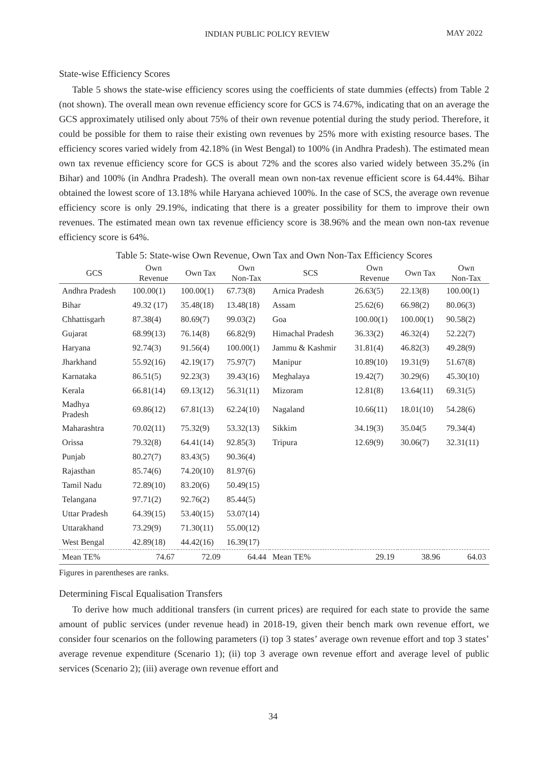INDIAN PUBLIC POLICY REVIEW MAY 2022
State-wise Efficiency Scores
Table 5 shows the state-wise efficiency scores using the coefficients of state dummies (effects) from Table 2 (not shown). The overall mean own revenue efficiency score for GCS is 74.67%, indicating that on an average the GCS approximately utilised only about 75% of their own revenue potential during the study period. Therefore, it could be possible for them to raise their existing own revenues by 25% more with existing resource bases. The efficiency scores varied widely from 42.18% (in West Bengal) to 100% (in Andhra Pradesh). The estimated mean own tax revenue efficiency score for GCS is about 72% and the scores also varied widely between 35.2% (in Bihar) and 100% (in Andhra Pradesh). The overall mean own non-tax revenue efficient score is 64.44%. Bihar obtained the lowest score of 13.18% while Haryana achieved 100%. In the case of SCS, the average own revenue efficiency score is only 29.19%, indicating that there is a greater possibility for them to improve their own revenues. The estimated mean own tax revenue efficiency score is 38.96% and the mean own non-tax revenue efficiency score is 64%.
Table 5: State-wise Own Revenue, Own Tax and Own Non-Tax Efficiency Scores
| GCS | Own Revenue | Own Tax | Own Non-Tax | SCS | Own Revenue | Own Tax | Own Non-Tax |
| --- | --- | --- | --- | --- | --- | --- | --- |
| Andhra Pradesh | 100.00(1) | 100.00(1) | 67.73(8) | Arnica Pradesh | 26.63(5) | 22.13(8) | 100.00(1) |
| Bihar | 49.32 (17) | 35.48(18) | 13.48(18) | Assam | 25.62(6) | 66.98(2) | 80.06(3) |
| Chhattisgarh | 87.38(4) | 80.69(7) | 99.03(2) | Goa | 100.00(1) | 100.00(1) | 90.58(2) |
| Gujarat | 68.99(13) | 76.14(8) | 66.82(9) | Himachal Pradesh | 36.33(2) | 46.32(4) | 52.22(7) |
| Haryana | 92.74(3) | 91.56(4) | 100.00(1) | Jammu & Kashmir | 31.81(4) | 46.82(3) | 49.28(9) |
| Jharkhand | 55.92(16) | 42.19(17) | 75.97(7) | Manipur | 10.89(10) | 19.31(9) | 51.67(8) |
| Karnataka | 86.51(5) | 92.23(3) | 39.43(16) | Meghalaya | 19.42(7) | 30.29(6) | 45.30(10) |
| Kerala | 66.81(14) | 69.13(12) | 56.31(11) | Mizoram | 12.81(8) | 13.64(11) | 69.31(5) |
| Madhya Pradesh | 69.86(12) | 67.81(13) | 62.24(10) | Nagaland | 10.66(11) | 18.01(10) | 54.28(6) |
| Maharashtra | 70.02(11) | 75.32(9) | 53.32(13) | Sikkim | 34.19(3) | 35.04(5 | 79.34(4) |
| Orissa | 79.32(8) | 64.41(14) | 92.85(3) | Tripura | 12.69(9) | 30.06(7) | 32.31(11) |
| Punjab | 80.27(7) | 83.43(5) | 90.36(4) | | | | |
| Rajasthan | 85.74(6) | 74.20(10) | 81.97(6) | | | | |
| Tamil Nadu | 72.89(10) | 83.20(6) | 50.49(15) | | | | |
| Telangana | 97.71(2) | 92.76(2) | 85.44(5) | | | | |
| Uttar Pradesh | 64.39(15) | 53.40(15) | 53.07(14) | | | | |
| Uttarakhand | 73.29(9) | 71.30(11) | 55.00(12) | | | | |
| West Bengal | 42.89(18) | 44.42(16) | 16.39(17) | | | | |
| Mean TE% | 74.67 | 72.09 | 64.44 | Mean TE% | 29.19 | 38.96 | 64.03 |
Figures in parentheses are ranks.
Determining Fiscal Equalisation Transfers
To derive how much additional transfers (in current prices) are required for each state to provide the same amount of public services (under revenue head) in 2018-19, given their bench mark own revenue effort, we consider four scenarios on the following parameters (i) top 3 states’ average own revenue effort and top 3 states’ average revenue expenditure (Scenario 1); (ii) top 3 average own revenue effort and average level of public services (Scenario 2); (iii) average own revenue effort and
34